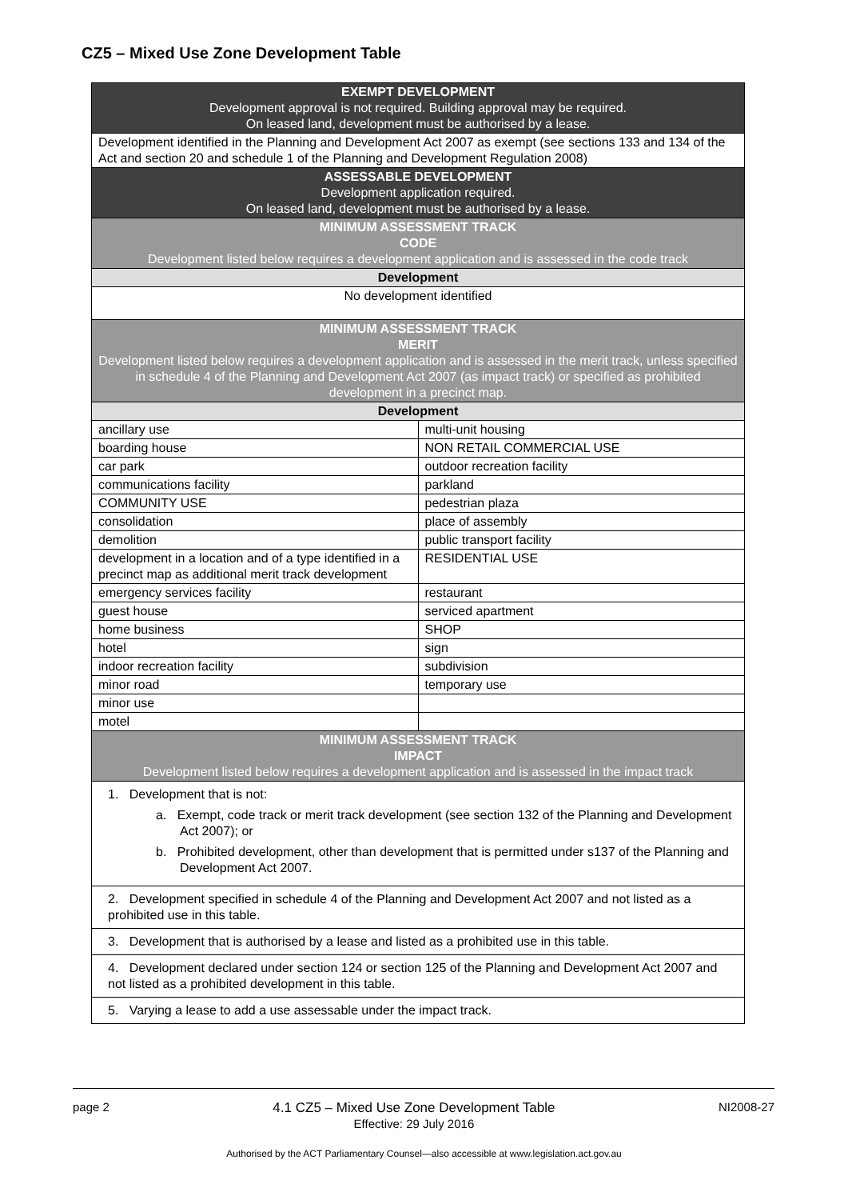CZ5 – Mixed Use Zone Development Table
| EXEMPT DEVELOPMENT Development approval is not required. Building approval may be required. On leased land, development must be authorised by a lease. | |
| --- | --- |
| Development identified in the Planning and Development Act 2007 as exempt (see sections 133 and 134 of the Act and section 20 and schedule 1 of the Planning and Development Regulation 2008) | |
| ASSESSABLE DEVELOPMENT Development application required. On leased land, development must be authorised by a lease. | |
| MINIMUM ASSESSMENT TRACK CODE Development listed below requires a development application and is assessed in the code track | |
| Development | |
| No development identified | |
| MINIMUM ASSESSMENT TRACK MERIT Development listed below requires a development application and is assessed in the merit track, unless specified in schedule 4 of the Planning and Development Act 2007 (as impact track) or specified as prohibited development in a precinct map. | |
| Development | |
| ancillary use | multi-unit housing |
| boarding house | NON RETAIL COMMERCIAL USE |
| car park | outdoor recreation facility |
| communications facility | parkland |
| COMMUNITY USE | pedestrian plaza |
| consolidation | place of assembly |
| demolition | public transport facility |
| development in a location and of a type identified in a precinct map as additional merit track development | RESIDENTIAL USE |
| emergency services facility | restaurant |
| guest house | serviced apartment |
| home business | SHOP |
| hotel | sign |
| indoor recreation facility | subdivision |
| minor road | temporary use |
| minor use | |
| motel | |
| MINIMUM ASSESSMENT TRACK IMPACT Development listed below requires a development application and is assessed in the impact track | |
| 1. Development that is not: a. Exempt, code track or merit track development (see section 132 of the Planning and Development Act 2007); or b. Prohibited development, other than development that is permitted under s137 of the Planning and Development Act 2007. | |
| 2. Development specified in schedule 4 of the Planning and Development Act 2007 and not listed as a prohibited use in this table. | |
| 3. Development that is authorised by a lease and listed as a prohibited use in this table. | |
| 4. Development declared under section 124 or section 125 of the Planning and Development Act 2007 and not listed as a prohibited development in this table. | |
| 5. Varying a lease to add a use assessable under the impact track. | |
page 2 4.1 CZ5 – Mixed Use Zone Development Table
Effective: 29 July 2016 NI2008-27
Authorised by the ACT Parliamentary Counsel—also accessible at www.legislation.act.gov.au